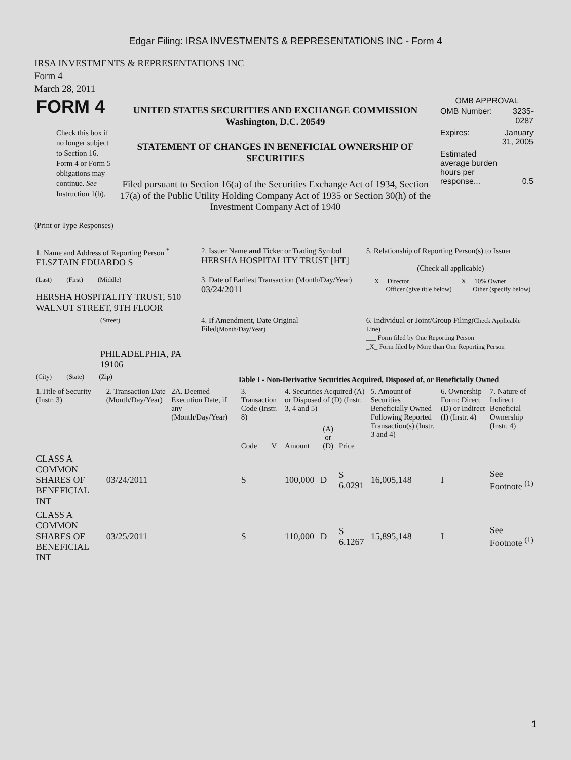Edgar Filing: IRSA INVESTMENTS & REPRESENTATIONS INC - Form 4
IRSA INVESTMENTS & REPRESENTATIONS INC
Form 4
March 28, 2011
| FORM 4 Check this box if no longer subject to Section 16. Form 4 or Form 5 obligations may continue. See Instruction 1(b). | UNITED STATES SECURITIES AND EXCHANGE COMMISSION Washington, D.C. 20549 STATEMENT OF CHANGES IN BENEFICIAL OWNERSHIP OF SECURITIES Filed pursuant to Section 16(a) of the Securities Exchange Act of 1934, Section 17(a) of the Public Utility Holding Company Act of 1935 or Section 30(h) of the Investment Company Act of 1940 | OMB APPROVAL / OMB Number: / 3235-0287 / / Expires: / January 31, 2005 / / Estimated average burden hours per response... / 0.5 / |
(Print or Type Responses)
| 1. Name and Address of Reporting Person <sup>*</sup> ELSZTAIN EDUARDO S | 2. Issuer Name and Ticker or Trading Symbol HERSHA HOSPITALITY TRUST [HT] | 5. Relationship of Reporting Person(s) to Issuer (Check all applicable) |
| (Last) (First) (Middle) HERSHA HOSPITALITY TRUST, 510 WALNUT STREET, 9TH FLOOR | 3. Date of Earliest Transaction (Month/Day/Year) 03/24/2011 | / __X__ Director _____ Officer (give title below) / __X__ 10% Owner _____ Other (specify below) / |
| (Street) PHILADELPHIA, PA 19106 | 4. If Amendment, Date Original Filed (Month/Day/Year) | 6. Individual or Joint/Group Filing (Check Applicable Line) ___ Form filed by One Reporting Person _X_ Form filed by More than One Reporting Person |
| (City) (State) (Zip) | Table I - Non-Derivative Securities Acquired, Disposed of, or Beneficially Owned | |
| 1.Title of Security (Instr. 3) | 2. Transaction Date (Month/Day/Year) | 2A. Deemed Execution Date, if any (Month/Day/Year) | 3. Transaction Code (Instr. 8) | | 4. Securities Acquired (A) or Disposed of (D) (Instr. 3, 4 and 5) | | | 5. Amount of Securities Beneficially Owned Following Reported Transaction(s) (Instr. 3 and 4) | 6. Ownership Form: Direct (D) or Indirect (I) (Instr. 4) | 7. Nature of Indirect Beneficial Ownership (Instr. 4) |
| --- | --- | --- | --- | --- | --- | --- | --- | --- | --- | --- |
| | | | Code | V | Amount | (A) or (D) | Price | | | |
| CLASS A COMMON SHARES OF BENEFICIAL INT | 03/24/2011 | | S | | 100,000 | D | $ 6.0291 | 16,005,148 | I | See Footnote <sup>(1)</sup> |
| CLASS A COMMON SHARES OF BENEFICIAL INT | 03/25/2011 | | S | | 110,000 | D | $ 6.1267 | 15,895,148 | I | See Footnote <sup>(1)</sup> |
1